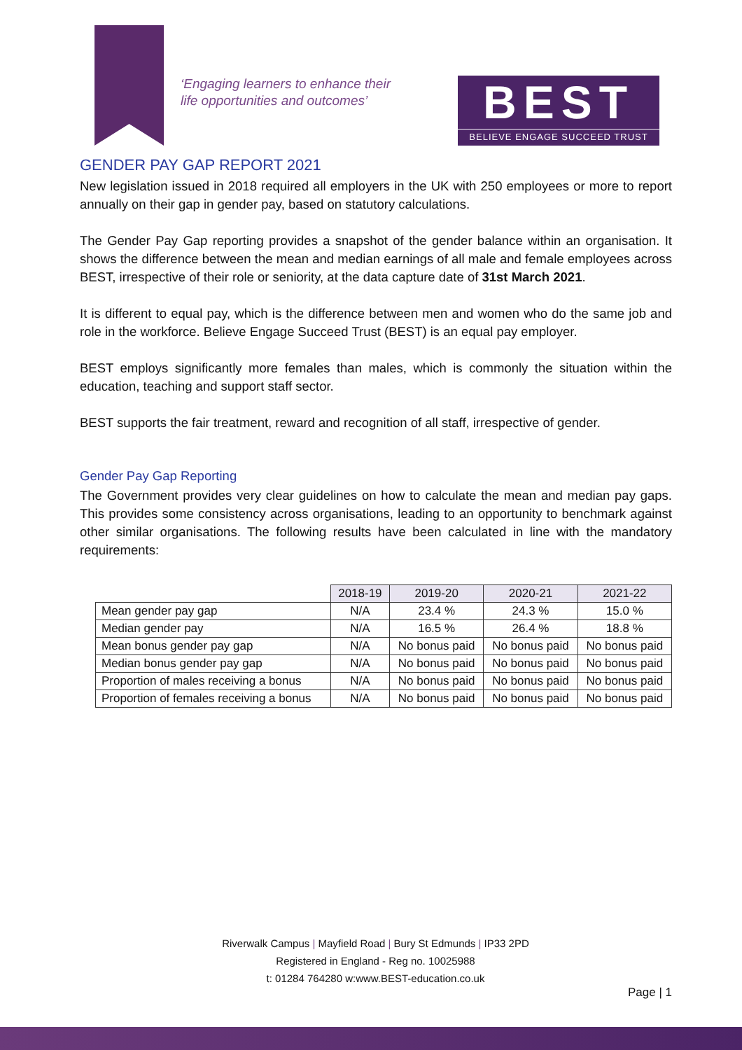‘Engaging learners to enhance their
life opportunities and outcomes’
BEST
BELIEVE ENGAGE SUCCEED TRUST
GENDER PAY GAP REPORT 2021
New legislation issued in 2018 required all employers in the UK with 250 employees or more to report annually on their gap in gender pay, based on statutory calculations.
The Gender Pay Gap reporting provides a snapshot of the gender balance within an organisation. It shows the difference between the mean and median earnings of all male and female employees across BEST, irrespective of their role or seniority, at the data capture date of 31st March 2021.
It is different to equal pay, which is the difference between men and women who do the same job and role in the workforce. Believe Engage Succeed Trust (BEST) is an equal pay employer.
BEST employs significantly more females than males, which is commonly the situation within the education, teaching and support staff sector.
BEST supports the fair treatment, reward and recognition of all staff, irrespective of gender.
Gender Pay Gap Reporting
The Government provides very clear guidelines on how to calculate the mean and median pay gaps. This provides some consistency across organisations, leading to an opportunity to benchmark against other similar organisations. The following results have been calculated in line with the mandatory requirements:
| | 2018-19 | 2019-20 | 2020-21 | 2021-22 |
| Mean gender pay gap | N/A | 23.4 % | 24.3 % | 15.0 % |
| Median gender pay | N/A | 16.5 % | 26.4 % | 18.8 % |
| Mean bonus gender pay gap | N/A | No bonus paid | No bonus paid | No bonus paid |
| Median bonus gender pay gap | N/A | No bonus paid | No bonus paid | No bonus paid |
| Proportion of males receiving a bonus | N/A | No bonus paid | No bonus paid | No bonus paid |
| Proportion of females receiving a bonus | N/A | No bonus paid | No bonus paid | No bonus paid |
Riverwalk Campus | Mayfield Road | Bury St Edmunds | IP33 2PD
Registered in England - Reg no. 10025988
t: 01284 764280 w:www.BEST-education.co.uk
Page | 1